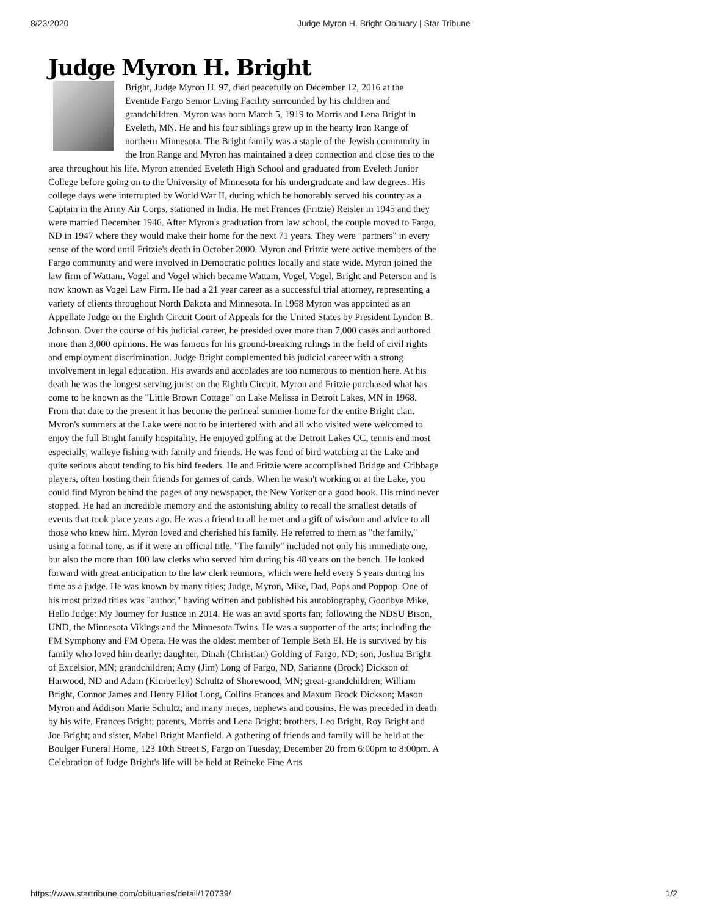8/23/2020 Judge Myron H. Bright Obituary | Star Tribune
Judge Myron H. Bright
Bright, Judge Myron H. 97, died peacefully on December 12, 2016 at the Eventide Fargo Senior Living Facility surrounded by his children and grandchildren. Myron was born March 5, 1919 to Morris and Lena Bright in Eveleth, MN. He and his four siblings grew up in the hearty Iron Range of northern Minnesota. The Bright family was a staple of the Jewish community in the Iron Range and Myron has maintained a deep connection and close ties to the area throughout his life. Myron attended Eveleth High School and graduated from Eveleth Junior College before going on to the University of Minnesota for his undergraduate and law degrees. His college days were interrupted by World War II, during which he honorably served his country as a Captain in the Army Air Corps, stationed in India. He met Frances (Fritzie) Reisler in 1945 and they were married December 1946. After Myron's graduation from law school, the couple moved to Fargo, ND in 1947 where they would make their home for the next 71 years. They were "partners" in every sense of the word until Fritzie's death in October 2000. Myron and Fritzie were active members of the Fargo community and were involved in Democratic politics locally and state wide. Myron joined the law firm of Wattam, Vogel and Vogel which became Wattam, Vogel, Vogel, Bright and Peterson and is now known as Vogel Law Firm. He had a 21 year career as a successful trial attorney, representing a variety of clients throughout North Dakota and Minnesota. In 1968 Myron was appointed as an Appellate Judge on the Eighth Circuit Court of Appeals for the United States by President Lyndon B. Johnson. Over the course of his judicial career, he presided over more than 7,000 cases and authored more than 3,000 opinions. He was famous for his ground-breaking rulings in the field of civil rights and employment discrimination. Judge Bright complemented his judicial career with a strong involvement in legal education. His awards and accolades are too numerous to mention here. At his death he was the longest serving jurist on the Eighth Circuit. Myron and Fritzie purchased what has come to be known as the "Little Brown Cottage" on Lake Melissa in Detroit Lakes, MN in 1968. From that date to the present it has become the perineal summer home for the entire Bright clan. Myron's summers at the Lake were not to be interfered with and all who visited were welcomed to enjoy the full Bright family hospitality. He enjoyed golfing at the Detroit Lakes CC, tennis and most especially, walleye fishing with family and friends. He was fond of bird watching at the Lake and quite serious about tending to his bird feeders. He and Fritzie were accomplished Bridge and Cribbage players, often hosting their friends for games of cards. When he wasn't working or at the Lake, you could find Myron behind the pages of any newspaper, the New Yorker or a good book. His mind never stopped. He had an incredible memory and the astonishing ability to recall the smallest details of events that took place years ago. He was a friend to all he met and a gift of wisdom and advice to all those who knew him. Myron loved and cherished his family. He referred to them as "the family," using a formal tone, as if it were an official title. "The family" included not only his immediate one, but also the more than 100 law clerks who served him during his 48 years on the bench. He looked forward with great anticipation to the law clerk reunions, which were held every 5 years during his time as a judge. He was known by many titles; Judge, Myron, Mike, Dad, Pops and Poppop. One of his most prized titles was "author," having written and published his autobiography, Goodbye Mike, Hello Judge: My Journey for Justice in 2014. He was an avid sports fan; following the NDSU Bison, UND, the Minnesota Vikings and the Minnesota Twins. He was a supporter of the arts; including the FM Symphony and FM Opera. He was the oldest member of Temple Beth El. He is survived by his family who loved him dearly: daughter, Dinah (Christian) Golding of Fargo, ND; son, Joshua Bright of Excelsior, MN; grandchildren; Amy (Jim) Long of Fargo, ND, Sarianne (Brock) Dickson of Harwood, ND and Adam (Kimberley) Schultz of Shorewood, MN; great-grandchildren; William Bright, Connor James and Henry Elliot Long, Collins Frances and Maxum Brock Dickson; Mason Myron and Addison Marie Schultz; and many nieces, nephews and cousins. He was preceded in death by his wife, Frances Bright; parents, Morris and Lena Bright; brothers, Leo Bright, Roy Bright and Joe Bright; and sister, Mabel Bright Manfield. A gathering of friends and family will be held at the Boulger Funeral Home, 123 10th Street S, Fargo on Tuesday, December 20 from 6:00pm to 8:00pm. A Celebration of Judge Bright's life will be held at Reineke Fine Arts
https://www.startribune.com/obituaries/detail/170739/ 1/2